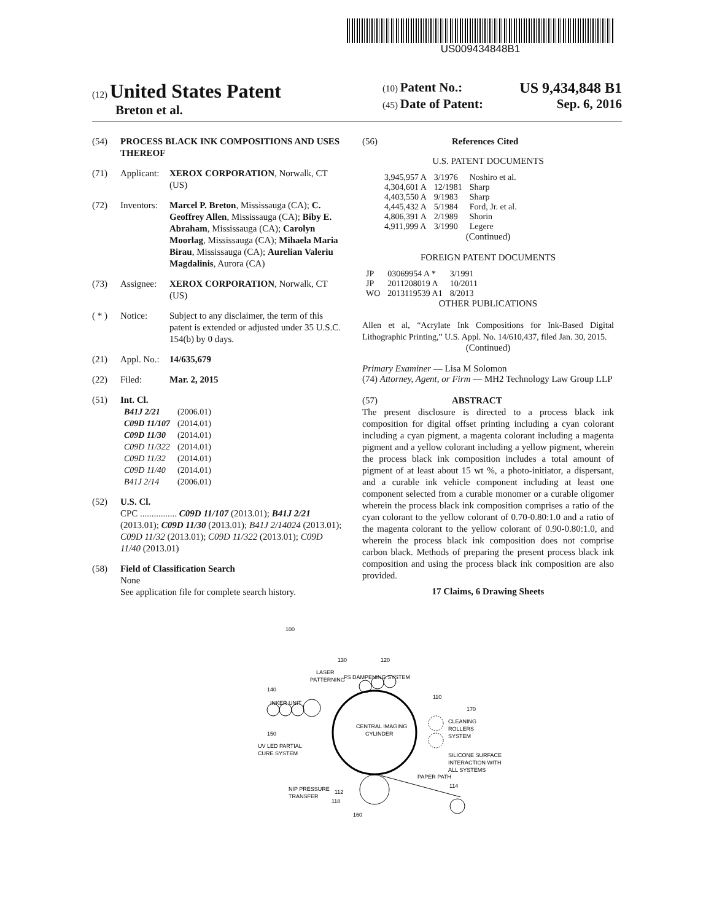US009434848B1
(12) United States Patent
Breton et al.
(10) Patent No.: US 9,434,848 B1
(45) Date of Patent: Sep. 6, 2016
(54) PROCESS BLACK INK COMPOSITIONS AND USES THEREOF
(71) Applicant: XEROX CORPORATION, Norwalk, CT (US)
(72) Inventors: Marcel P. Breton, Mississauga (CA); C. Geoffrey Allen, Mississauga (CA); Biby E. Abraham, Mississauga (CA); Carolyn Moorlag, Mississauga (CA); Mihaela Maria Birau, Mississauga (CA); Aurelian Valeriu Magdalinis, Aurora (CA)
(73) Assignee: XEROX CORPORATION, Norwalk, CT (US)
( * ) Notice: Subject to any disclaimer, the term of this patent is extended or adjusted under 35 U.S.C. 154(b) by 0 days.
(21) Appl. No.: 14/635,679
(22) Filed: Mar. 2, 2015
(51) Int. Cl.
| B41J 2/21 | (2006.01) |
| C09D 11/107 | (2014.01) |
| C09D 11/30 | (2014.01) |
| C09D 11/322 | (2014.01) |
| C09D 11/32 | (2014.01) |
| C09D 11/40 | (2014.01) |
| B41J 2/14 | (2006.01) |
(52) U.S. Cl.
CPC ................ C09D 11/107 (2013.01); B41J 2/21 (2013.01); C09D 11/30 (2013.01); B41J 2/14024 (2013.01); C09D 11/32 (2013.01); C09D 11/322 (2013.01); C09D 11/40 (2013.01)
(58) Field of Classification Search
None
See application file for complete search history.
(56) References Cited
U.S. PATENT DOCUMENTS
| 3,945,957 A | 3/1976 | Noshiro et al. |
| 4,304,601 A | 12/1981 | Sharp |
| 4,403,550 A | 9/1983 | Sharp |
| 4,445,432 A | 5/1984 | Ford, Jr. et al. |
| 4,806,391 A | 2/1989 | Shorin |
| 4,911,999 A | 3/1990 | Legere |
(Continued)
FOREIGN PATENT DOCUMENTS
| JP | 03069954 A * | 3/1991 |
| JP | 2011208019 A | 10/2011 |
| WO | 2013119539 A1 | 8/2013 |
OTHER PUBLICATIONS
Allen et al, “Acrylate Ink Compositions for Ink-Based Digital Lithographic Printing,” U.S. Appl. No. 14/610,437, filed Jan. 30, 2015.
(Continued)
Primary Examiner — Lisa M Solomon
(74) Attorney, Agent, or Firm — MH2 Technology Law Group LLP
(57) ABSTRACT
The present disclosure is directed to a process black ink composition for digital offset printing including a cyan colorant including a cyan pigment, a magenta colorant including a magenta pigment and a yellow colorant including a yellow pigment, wherein the process black ink composition includes a total amount of pigment of at least about 15 wt %, a photo-initiator, a dispersant, and a curable ink vehicle component including at least one component selected from a curable monomer or a curable oligomer wherein the process black ink composition comprises a ratio of the cyan colorant to the yellow colorant of 0.70-0.80:1.0 and a ratio of the magenta colorant to the yellow colorant of 0.90-0.80:1.0, and wherein the process black ink composition does not comprise carbon black. Methods of preparing the present process black ink composition and using the process black ink composition are also provided.
17 Claims, 6 Drawing Sheets
100
LASER
PATTERNING
FS DAMPENING SYSTEM
INKER UNIT
CENTRAL IMAGING
CYLINDER
CLEANING
ROLLERS
SYSTEM
UV LED PARTIAL
CURE SYSTEM
SILICONE SURFACE
INTERACTION WITH
ALL SYSTEMS
PAPER PATH
NIP PRESSURE
TRANSFER
130
120
140
110
170
150
114
112
118
160